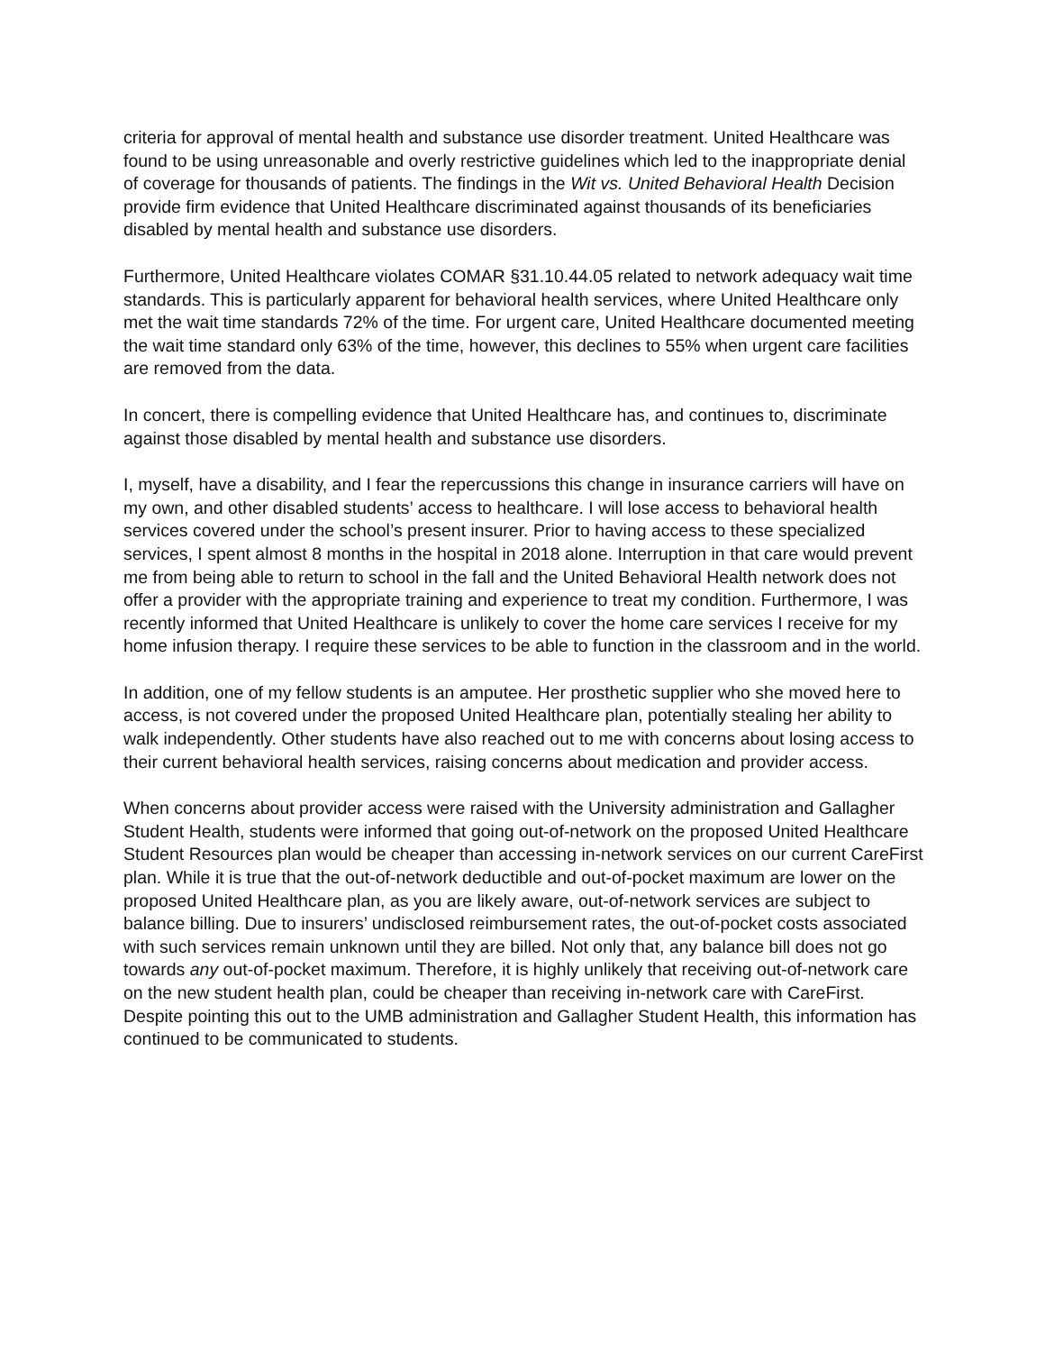criteria for approval of mental health and substance use disorder treatment. United Healthcare was found to be using unreasonable and overly restrictive guidelines which led to the inappropriate denial of coverage for thousands of patients. The findings in the Wit vs. United Behavioral Health Decision provide firm evidence that United Healthcare discriminated against thousands of its beneficiaries disabled by mental health and substance use disorders.
Furthermore, United Healthcare violates COMAR §31.10.44.05 related to network adequacy wait time standards. This is particularly apparent for behavioral health services, where United Healthcare only met the wait time standards 72% of the time. For urgent care, United Healthcare documented meeting the wait time standard only 63% of the time, however, this declines to 55% when urgent care facilities are removed from the data.
In concert, there is compelling evidence that United Healthcare has, and continues to, discriminate against those disabled by mental health and substance use disorders.
I, myself, have a disability, and I fear the repercussions this change in insurance carriers will have on my own, and other disabled students’ access to healthcare. I will lose access to behavioral health services covered under the school’s present insurer. Prior to having access to these specialized services, I spent almost 8 months in the hospital in 2018 alone. Interruption in that care would prevent me from being able to return to school in the fall and the United Behavioral Health network does not offer a provider with the appropriate training and experience to treat my condition. Furthermore, I was recently informed that United Healthcare is unlikely to cover the home care services I receive for my home infusion therapy. I require these services to be able to function in the classroom and in the world.
In addition, one of my fellow students is an amputee. Her prosthetic supplier who she moved here to access, is not covered under the proposed United Healthcare plan, potentially stealing her ability to walk independently. Other students have also reached out to me with concerns about losing access to their current behavioral health services, raising concerns about medication and provider access.
When concerns about provider access were raised with the University administration and Gallagher Student Health, students were informed that going out-of-network on the proposed United Healthcare Student Resources plan would be cheaper than accessing in-network services on our current CareFirst plan. While it is true that the out-of-network deductible and out-of-pocket maximum are lower on the proposed United Healthcare plan, as you are likely aware, out-of-network services are subject to balance billing. Due to insurers’ undisclosed reimbursement rates, the out-of-pocket costs associated with such services remain unknown until they are billed. Not only that, any balance bill does not go towards any out-of-pocket maximum. Therefore, it is highly unlikely that receiving out-of-network care on the new student health plan, could be cheaper than receiving in-network care with CareFirst. Despite pointing this out to the UMB administration and Gallagher Student Health, this information has continued to be communicated to students.